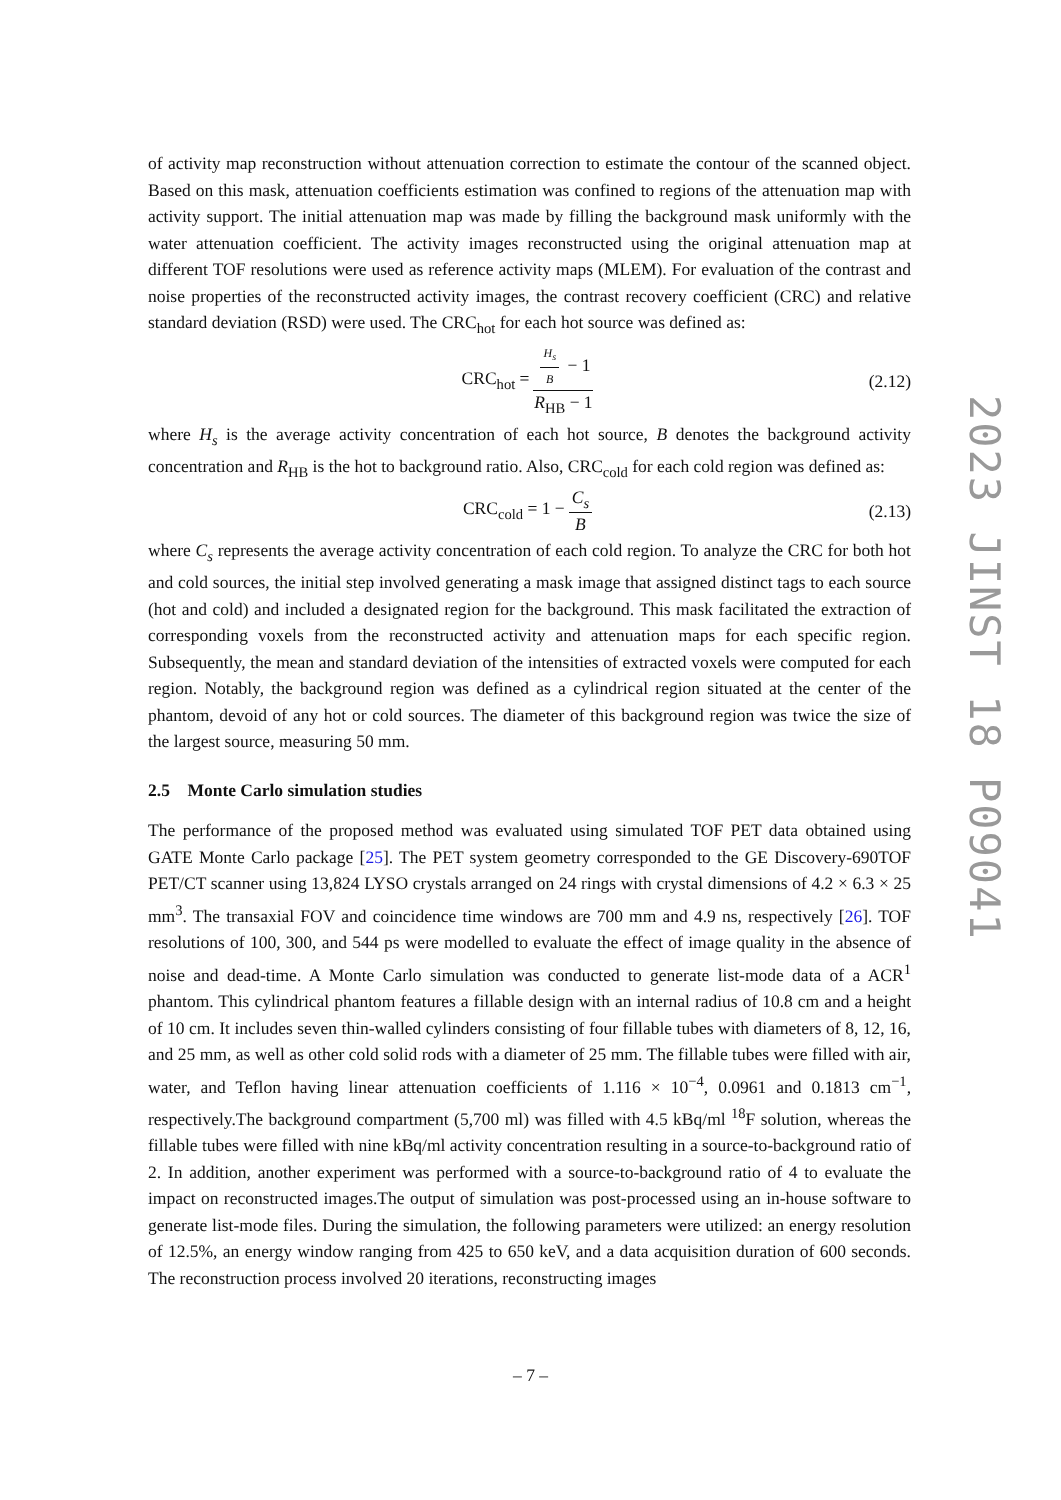of activity map reconstruction without attenuation correction to estimate the contour of the scanned object. Based on this mask, attenuation coefficients estimation was confined to regions of the attenuation map with activity support. The initial attenuation map was made by filling the background mask uniformly with the water attenuation coefficient. The activity images reconstructed using the original attenuation map at different TOF resolutions were used as reference activity maps (MLEM). For evaluation of the contrast and noise properties of the reconstructed activity images, the contrast recovery coefficient (CRC) and relative standard deviation (RSD) were used. The CRC<sub>hot</sub> for each hot source was defined as:
CRC<sub>hot</sub> = H<sub>s</sub> B − 1 R<sub>HB</sub> − 1 (2.12)
where H<sub>s</sub> is the average activity concentration of each hot source, B denotes the background activity concentration and R<sub>HB</sub> is the hot to background ratio. Also, CRC<sub>cold</sub> for each cold region was defined as:
CRC<sub>cold</sub> = 1 − C<sub>s</sub> B (2.13)
where C<sub>s</sub> represents the average activity concentration of each cold region. To analyze the CRC for both hot and cold sources, the initial step involved generating a mask image that assigned distinct tags to each source (hot and cold) and included a designated region for the background. This mask facilitated the extraction of corresponding voxels from the reconstructed activity and attenuation maps for each specific region. Subsequently, the mean and standard deviation of the intensities of extracted voxels were computed for each region. Notably, the background region was defined as a cylindrical region situated at the center of the phantom, devoid of any hot or cold sources. The diameter of this background region was twice the size of the largest source, measuring 50 mm.
2.5 Monte Carlo simulation studies
The performance of the proposed method was evaluated using simulated TOF PET data obtained using GATE Monte Carlo package [25]. The PET system geometry corresponded to the GE Discovery-690TOF PET/CT scanner using 13,824 LYSO crystals arranged on 24 rings with crystal dimensions of 4.2 × 6.3 × 25 mm<sup>3</sup>. The transaxial FOV and coincidence time windows are 700 mm and 4.9 ns, respectively [26]. TOF resolutions of 100, 300, and 544 ps were modelled to evaluate the effect of image quality in the absence of noise and dead-time. A Monte Carlo simulation was conducted to generate list-mode data of a ACR<sup>1</sup> phantom. This cylindrical phantom features a fillable design with an internal radius of 10.8 cm and a height of 10 cm. It includes seven thin-walled cylinders consisting of four fillable tubes with diameters of 8, 12, 16, and 25 mm, as well as other cold solid rods with a diameter of 25 mm. The fillable tubes were filled with air, water, and Teflon having linear attenuation coefficients of 1.116 × 10<sup>−4</sup>, 0.0961 and 0.1813 cm<sup>−1</sup>, respectively.The background compartment (5,700 ml) was filled with 4.5 kBq/ml <sup>18</sup>F solution, whereas the fillable tubes were filled with nine kBq/ml activity concentration resulting in a source-to-background ratio of 2. In addition, another experiment was performed with a source-to-background ratio of 4 to evaluate the impact on reconstructed images.The output of simulation was post-processed using an in-house software to generate list-mode files. During the simulation, the following parameters were utilized: an energy resolution of 12.5%, an energy window ranging from 425 to 650 keV, and a data acquisition duration of 600 seconds. The reconstruction process involved 20 iterations, reconstructing images
2023 JINST 18 P09041
– 7 –